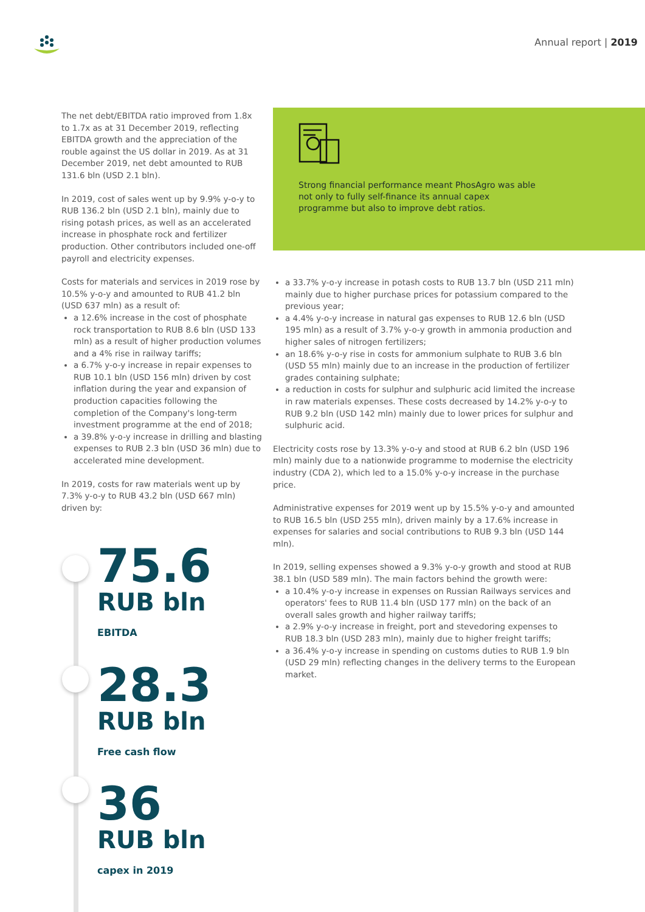Annual report | 2019
The net debt/EBITDA ratio improved from 1.8x to 1.7x as at 31 December 2019, reflecting EBITDA growth and the appreciation of the rouble against the US dollar in 2019. As at 31 December 2019, net debt amounted to RUB 131.6 bln (USD 2.1 bln).
In 2019, cost of sales went up by 9.9% y-o-y to RUB 136.2 bln (USD 2.1 bln), mainly due to rising potash prices, as well as an accelerated increase in phosphate rock and fertilizer production. Other contributors included one-off payroll and electricity expenses.
Costs for materials and services in 2019 rose by 10.5% y-o-y and amounted to RUB 41.2 bln (USD 637 mln) as a result of:
a 12.6% increase in the cost of phosphate rock transportation to RUB 8.6 bln (USD 133 mln) as a result of higher production volumes and a 4% rise in railway tariffs;
a 6.7% y-o-y increase in repair expenses to RUB 10.1 bln (USD 156 mln) driven by cost inflation during the year and expansion of production capacities following the completion of the Company's long-term investment programme at the end of 2018;
a 39.8% y-o-y increase in drilling and blasting expenses to RUB 2.3 bln (USD 36 mln) due to accelerated mine development.
In 2019, costs for raw materials went up by 7.3% y-o-y to RUB 43.2 bln (USD 667 mln) driven by:
Strong financial performance meant PhosAgro was able not only to fully self-finance its annual capex programme but also to improve debt ratios.
a 33.7% y-o-y increase in potash costs to RUB 13.7 bln (USD 211 mln) mainly due to higher purchase prices for potassium compared to the previous year;
a 4.4% y-o-y increase in natural gas expenses to RUB 12.6 bln (USD 195 mln) as a result of 3.7% y-o-y growth in ammonia production and higher sales of nitrogen fertilizers;
an 18.6% y-o-y rise in costs for ammonium sulphate to RUB 3.6 bln (USD 55 mln) mainly due to an increase in the production of fertilizer grades containing sulphate;
a reduction in costs for sulphur and sulphuric acid limited the increase in raw materials expenses. These costs decreased by 14.2% y-o-y to RUB 9.2 bln (USD 142 mln) mainly due to lower prices for sulphur and sulphuric acid.
Electricity costs rose by 13.3% y-o-y and stood at RUB 6.2 bln (USD 196 mln) mainly due to a nationwide programme to modernise the electricity industry (CDA 2), which led to a 15.0% y-o-y increase in the purchase price.
Administrative expenses for 2019 went up by 15.5% y-o-y and amounted to RUB 16.5 bln (USD 255 mln), driven mainly by a 17.6% increase in expenses for salaries and social contributions to RUB 9.3 bln (USD 144 mln).
In 2019, selling expenses showed a 9.3% y-o-y growth and stood at RUB 38.1 bln (USD 589 mln). The main factors behind the growth were:
a 10.4% y-o-y increase in expenses on Russian Railways services and operators' fees to RUB 11.4 bln (USD 177 mln) on the back of an overall sales growth and higher railway tariffs;
a 2.9% y-o-y increase in freight, port and stevedoring expenses to RUB 18.3 bln (USD 283 mln), mainly due to higher freight tariffs;
a 36.4% y-o-y increase in spending on customs duties to RUB 1.9 bln (USD 29 mln) reflecting changes in the delivery terms to the European market.
75.6
RUB bln
EBITDA
28.3
RUB bln
Free cash flow
36
RUB bln
capex in 2019